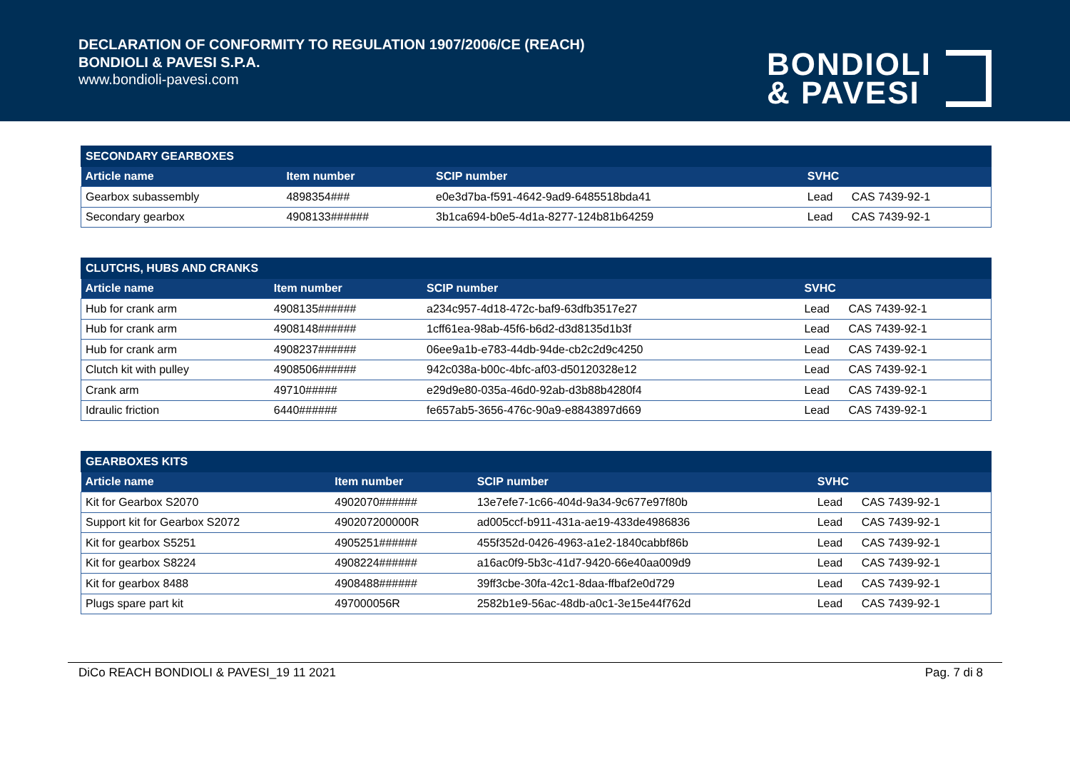DECLARATION OF CONFORMITY TO REGULATION 1907/2006/CE (REACH)
BONDIOLI & PAVESI S.P.A.
www.bondioli-pavesi.com
BONDIOLI
& PAVESI
| SECONDARY GEARBOXES | | | | |
| --- | --- | --- | --- | --- |
| Article name | Item number | SCIP number | SVHC | |
| Gearbox subassembly | 4898354### | e0e3d7ba-f591-4642-9ad9-6485518bda41 | Lead | CAS 7439-92-1 |
| Secondary gearbox | 4908133###### | 3b1ca694-b0e5-4d1a-8277-124b81b64259 | Lead | CAS 7439-92-1 |
| CLUTCHS, HUBS AND CRANKS | | | | |
| --- | --- | --- | --- | --- |
| Article name | Item number | SCIP number | SVHC | |
| Hub for crank arm | 4908135###### | a234c957-4d18-472c-baf9-63dfb3517e27 | Lead | CAS 7439-92-1 |
| Hub for crank arm | 4908148###### | 1cff61ea-98ab-45f6-b6d2-d3d8135d1b3f | Lead | CAS 7439-92-1 |
| Hub for crank arm | 4908237###### | 06ee9a1b-e783-44db-94de-cb2c2d9c4250 | Lead | CAS 7439-92-1 |
| Clutch kit with pulley | 4908506###### | 942c038a-b00c-4bfc-af03-d50120328e12 | Lead | CAS 7439-92-1 |
| Crank arm | 49710##### | e29d9e80-035a-46d0-92ab-d3b88b4280f4 | Lead | CAS 7439-92-1 |
| Idraulic friction | 6440###### | fe657ab5-3656-476c-90a9-e8843897d669 | Lead | CAS 7439-92-1 |
| GEARBOXES KITS | | | | |
| --- | --- | --- | --- | --- |
| Article name | Item number | SCIP number | SVHC | |
| Kit for Gearbox S2070 | 4902070###### | 13e7efe7-1c66-404d-9a34-9c677e97f80b | Lead | CAS 7439-92-1 |
| Support kit for Gearbox S2072 | 490207200000R | ad005ccf-b911-431a-ae19-433de4986836 | Lead | CAS 7439-92-1 |
| Kit for gearbox S5251 | 4905251###### | 455f352d-0426-4963-a1e2-1840cabbf86b | Lead | CAS 7439-92-1 |
| Kit for gearbox S8224 | 4908224###### | a16ac0f9-5b3c-41d7-9420-66e40aa009d9 | Lead | CAS 7439-92-1 |
| Kit for gearbox 8488 | 4908488###### | 39ff3cbe-30fa-42c1-8daa-ffbaf2e0d729 | Lead | CAS 7439-92-1 |
| Plugs spare part kit | 497000056R | 2582b1e9-56ac-48db-a0c1-3e15e44f762d | Lead | CAS 7439-92-1 |
DiCo REACH BONDIOLI & PAVESI_19 11 2021 Pag. 7 di 8